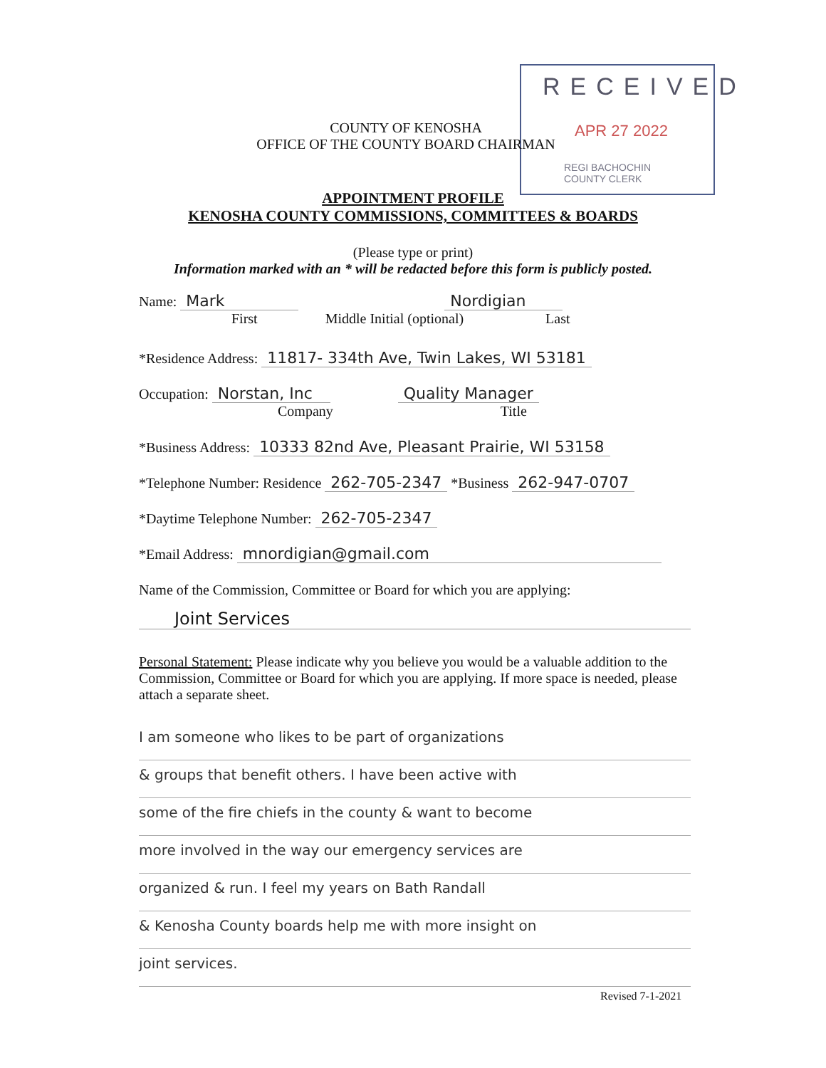RECEIVED
APR 27 2022
REGI BACHOCHIN
COUNTY CLERK
COUNTY OF KENOSHA
OFFICE OF THE COUNTY BOARD CHAIRMAN
APPOINTMENT PROFILE
KENOSHA COUNTY COMMISSIONS, COMMITTEES & BOARDS
(Please type or print)
Information marked with an * will be redacted before this form is publicly posted.
Name: Mark Nordigian
First Middle Initial (optional) Last
*Residence Address: 11817- 334th Ave, Twin Lakes, WI 53181
Occupation: Norstan, Inc Quality Manager
Company Title
*Business Address: 10333 82nd Ave, Pleasant Prairie, WI 53158
*Telephone Number: Residence 262-705-2347 *Business 262-947-0707
*Daytime Telephone Number: 262-705-2347
*Email Address: mnordigian@gmail.com
Name of the Commission, Committee or Board for which you are applying:
Joint Services
Personal Statement: Please indicate why you believe you would be a valuable addition to the Commission, Committee or Board for which you are applying. If more space is needed, please attach a separate sheet.
I am someone who likes to be part of organizations
& groups that benefit others. I have been active with
some of the fire chiefs in the county & want to become
more involved in the way our emergency services are
organized & run. I feel my years on Bath Randall
& Kenosha County boards help me with more insight on
joint services.
Revised 7-1-2021